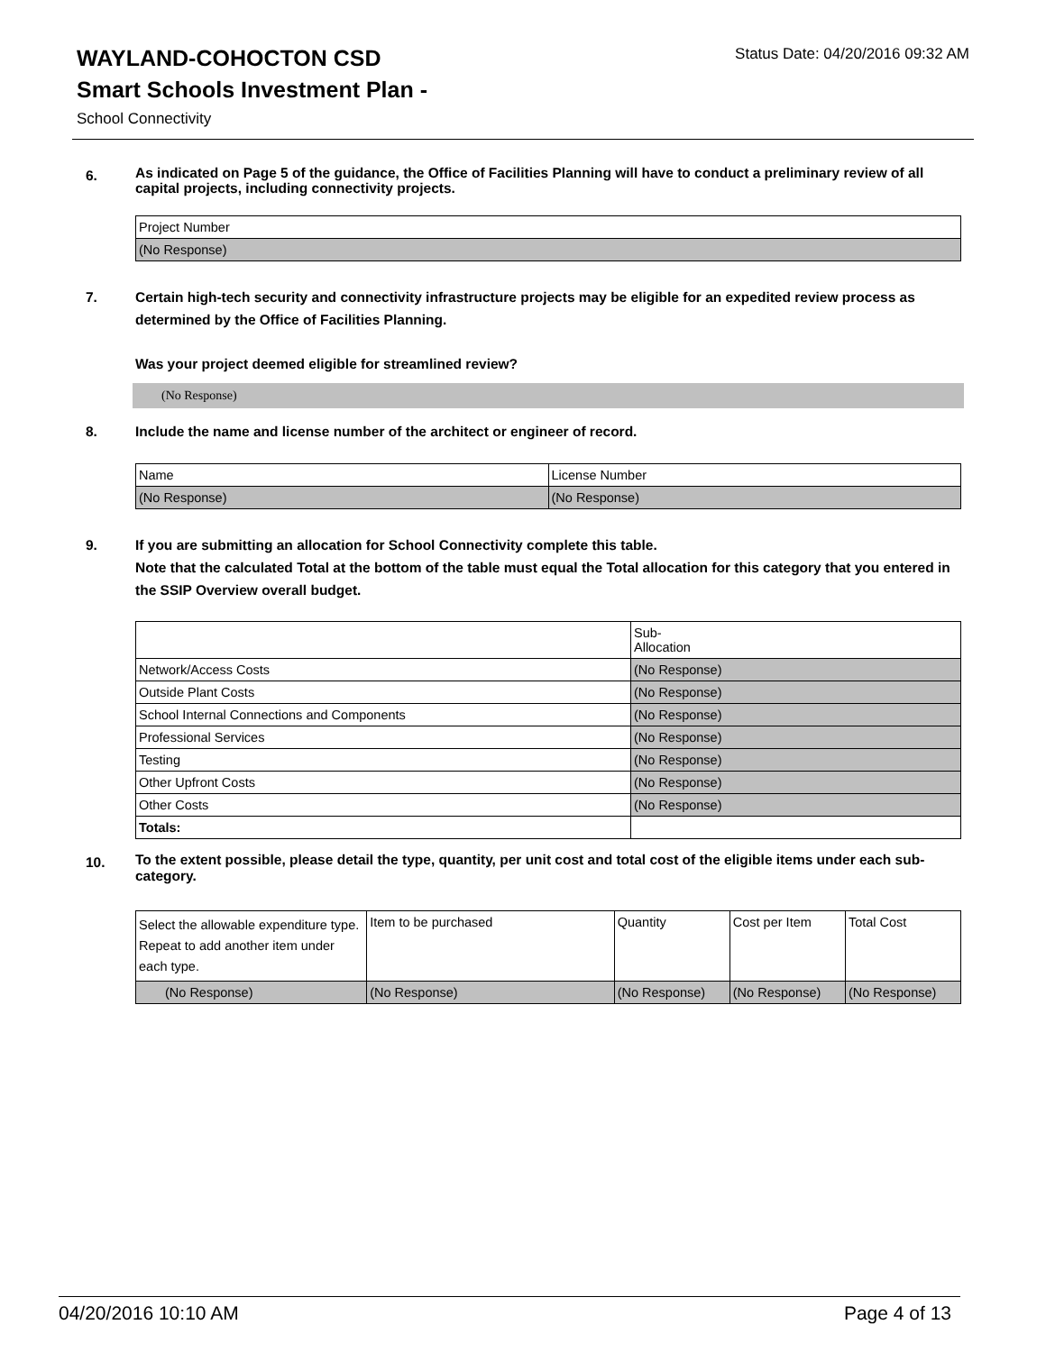WAYLAND-COHOCTON CSD
Status Date: 04/20/2016 09:32 AM
Smart Schools Investment Plan -
School Connectivity
6. As indicated on Page 5 of the guidance, the Office of Facilities Planning will have to conduct a preliminary review of all capital projects, including connectivity projects.
| Project Number |
| (No Response) |
7. Certain high-tech security and connectivity infrastructure projects may be eligible for an expedited review process as determined by the Office of Facilities Planning.
Was your project deemed eligible for streamlined review?
(No Response)
8. Include the name and license number of the architect or engineer of record.
| Name | License Number |
| (No Response) | (No Response) |
9. If you are submitting an allocation for School Connectivity complete this table.
Note that the calculated Total at the bottom of the table must equal the Total allocation for this category that you entered in the SSIP Overview overall budget.
| | Sub- Allocation |
| --- | --- |
| Network/Access Costs | (No Response) |
| Outside Plant Costs | (No Response) |
| School Internal Connections and Components | (No Response) |
| Professional Services | (No Response) |
| Testing | (No Response) |
| Other Upfront Costs | (No Response) |
| Other Costs | (No Response) |
| Totals: | |
10. To the extent possible, please detail the type, quantity, per unit cost and total cost of the eligible items under each sub-category.
| Select the allowable expenditure type. Repeat to add another item under each type. | Item to be purchased | Quantity | Cost per Item | Total Cost |
| --- | --- | --- | --- | --- |
| (No Response) | (No Response) | (No Response) | (No Response) | (No Response) |
04/20/2016 10:10 AM Page 4 of 13